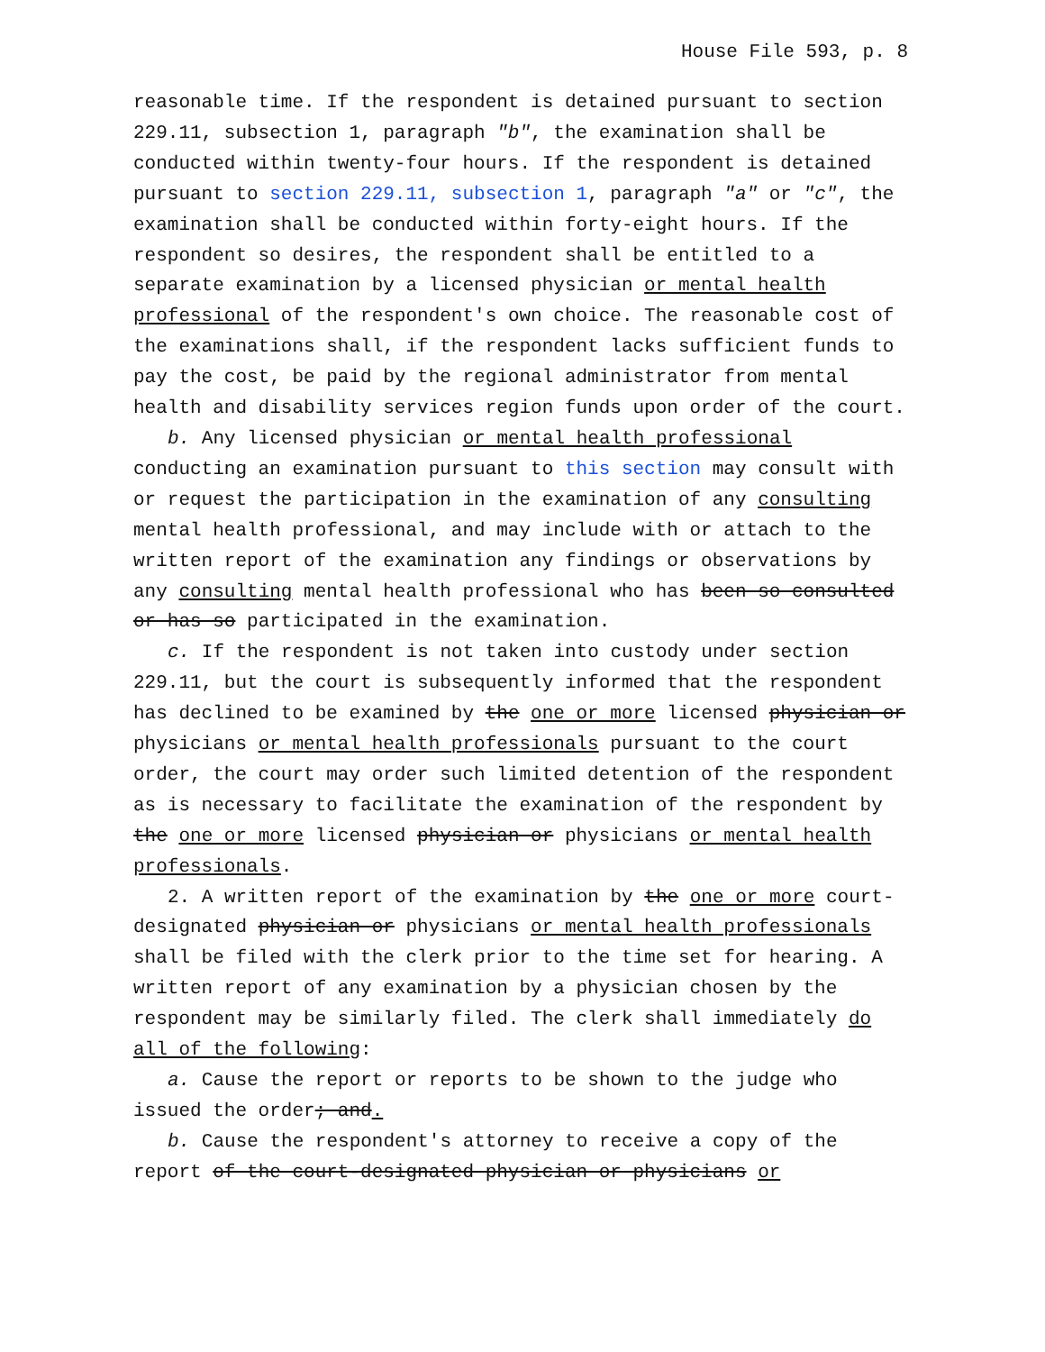House File 593, p. 8
reasonable time. If the respondent is detained pursuant to section 229.11, subsection 1, paragraph "b", the examination shall be conducted within twenty-four hours. If the respondent is detained pursuant to section 229.11, subsection 1, paragraph "a" or "c", the examination shall be conducted within forty-eight hours. If the respondent so desires, the respondent shall be entitled to a separate examination by a licensed physician or mental health professional of the respondent's own choice. The reasonable cost of the examinations shall, if the respondent lacks sufficient funds to pay the cost, be paid by the regional administrator from mental health and disability services region funds upon order of the court.
b. Any licensed physician or mental health professional conducting an examination pursuant to this section may consult with or request the participation in the examination of any consulting mental health professional, and may include with or attach to the written report of the examination any findings or observations by any consulting mental health professional who has been so consulted or has so participated in the examination.
c. If the respondent is not taken into custody under section 229.11, but the court is subsequently informed that the respondent has declined to be examined by the one or more licensed physician or physicians or mental health professionals pursuant to the court order, the court may order such limited detention of the respondent as is necessary to facilitate the examination of the respondent by the one or more licensed physician or physicians or mental health professionals.
2. A written report of the examination by the one or more court-designated physician or physicians or mental health professionals shall be filed with the clerk prior to the time set for hearing. A written report of any examination by a physician chosen by the respondent may be similarly filed. The clerk shall immediately do all of the following:
a. Cause the report or reports to be shown to the judge who issued the order; and.
b. Cause the respondent's attorney to receive a copy of the report of the court-designated physician or physicians or